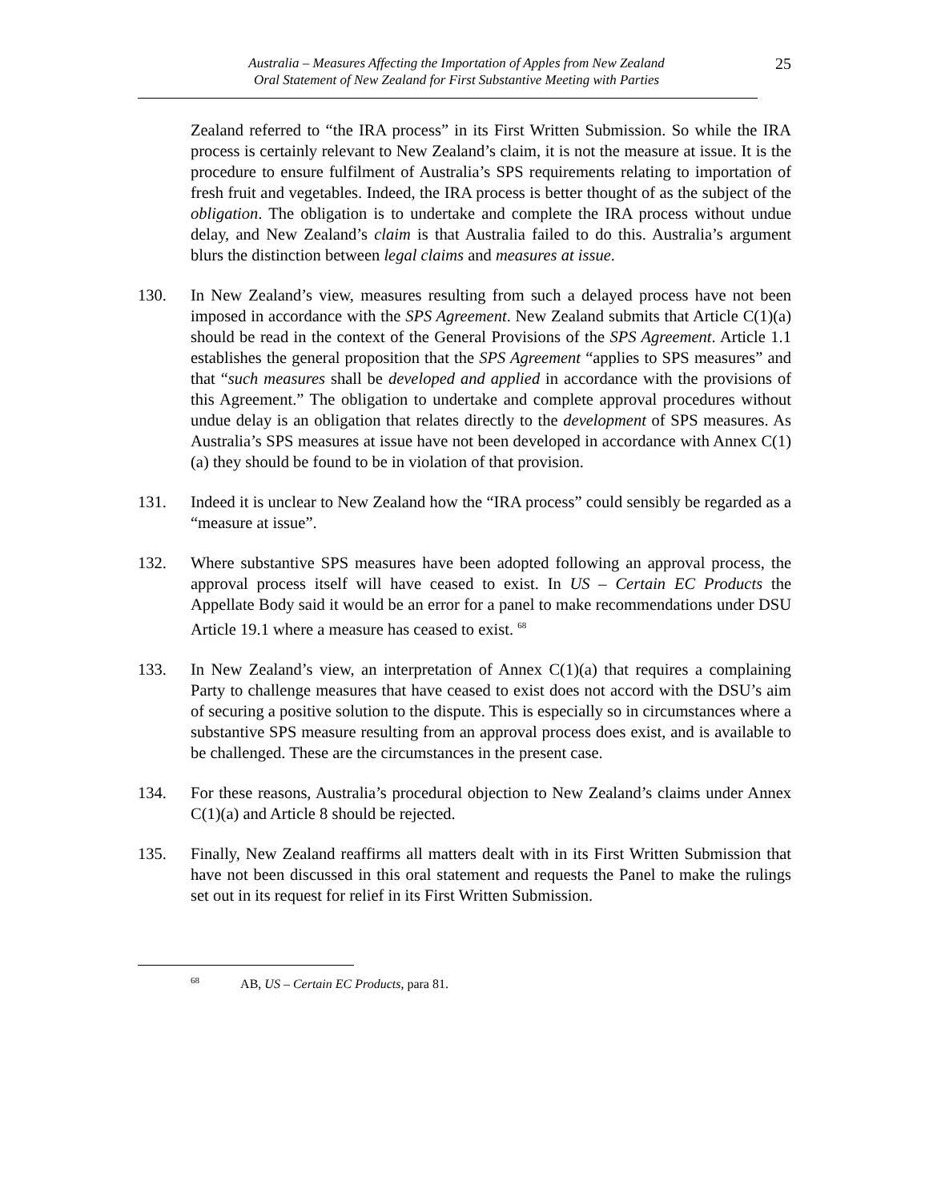Australia – Measures Affecting the Importation of Apples from New Zealand
Oral Statement of New Zealand for First Substantive Meeting with Parties
25
Zealand referred to “the IRA process” in its First Written Submission. So while the IRA process is certainly relevant to New Zealand’s claim, it is not the measure at issue. It is the procedure to ensure fulfilment of Australia’s SPS requirements relating to importation of fresh fruit and vegetables. Indeed, the IRA process is better thought of as the subject of the obligation. The obligation is to undertake and complete the IRA process without undue delay, and New Zealand’s claim is that Australia failed to do this. Australia’s argument blurs the distinction between legal claims and measures at issue.
130. In New Zealand’s view, measures resulting from such a delayed process have not been imposed in accordance with the SPS Agreement. New Zealand submits that Article C(1)(a) should be read in the context of the General Provisions of the SPS Agreement. Article 1.1 establishes the general proposition that the SPS Agreement “applies to SPS measures” and that “such measures shall be developed and applied in accordance with the provisions of this Agreement.” The obligation to undertake and complete approval procedures without undue delay is an obligation that relates directly to the development of SPS measures. As Australia’s SPS measures at issue have not been developed in accordance with Annex C(1)(a) they should be found to be in violation of that provision.
131. Indeed it is unclear to New Zealand how the “IRA process” could sensibly be regarded as a “measure at issue”.
132. Where substantive SPS measures have been adopted following an approval process, the approval process itself will have ceased to exist. In US – Certain EC Products the Appellate Body said it would be an error for a panel to make recommendations under DSU Article 19.1 where a measure has ceased to exist. <sup>68</sup>
133. In New Zealand’s view, an interpretation of Annex C(1)(a) that requires a complaining Party to challenge measures that have ceased to exist does not accord with the DSU’s aim of securing a positive solution to the dispute. This is especially so in circumstances where a substantive SPS measure resulting from an approval process does exist, and is available to be challenged. These are the circumstances in the present case.
134. For these reasons, Australia’s procedural objection to New Zealand’s claims under Annex C(1)(a) and Article 8 should be rejected.
135. Finally, New Zealand reaffirms all matters dealt with in its First Written Submission that have not been discussed in this oral statement and requests the Panel to make the rulings set out in its request for relief in its First Written Submission.
<sup>68</sup> AB, US – Certain EC Products, para 81.